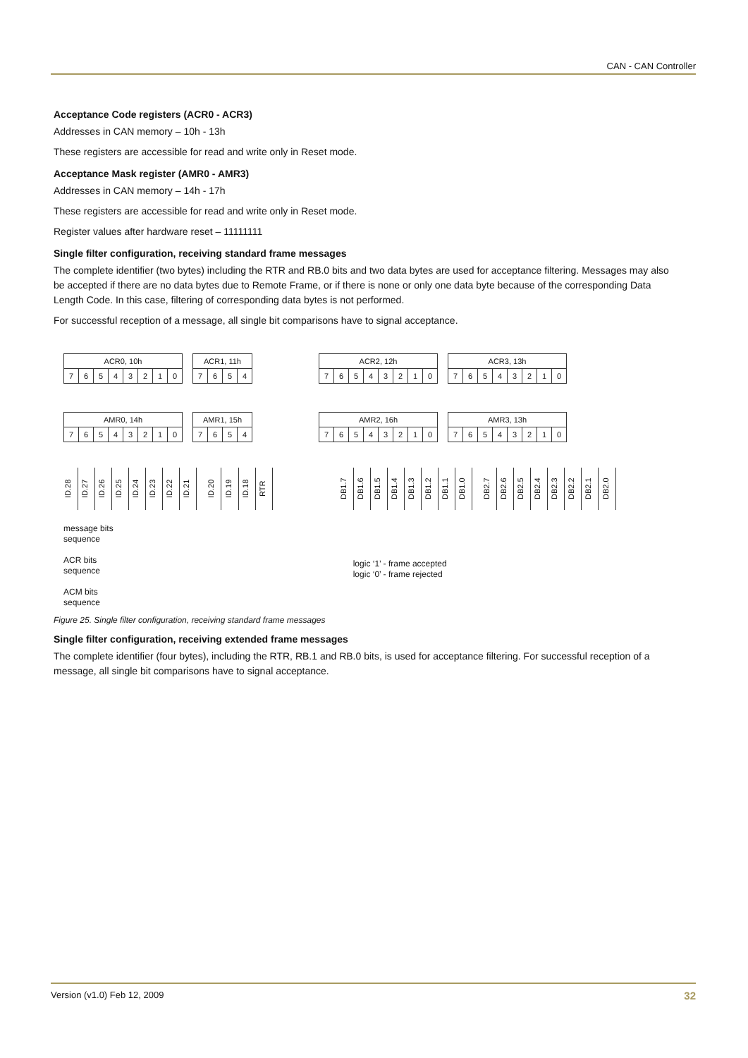CAN - CAN Controller
Acceptance Code registers (ACR0 - ACR3)
Addresses in CAN memory – 10h - 13h
These registers are accessible for read and write only in Reset mode.
Acceptance Mask register (AMR0 - AMR3)
Addresses in CAN memory – 14h - 17h
These registers are accessible for read and write only in Reset mode.
Register values after hardware reset – 11111111
Single filter configuration, receiving standard frame messages
The complete identifier (two bytes) including the RTR and RB.0 bits and two data bytes are used for acceptance filtering. Messages may also be accepted if there are no data bytes due to Remote Frame, or if there is none or only one data byte because of the corresponding Data Length Code. In this case, filtering of corresponding data bytes is not performed.
For successful reception of a message, all single bit comparisons have to signal acceptance.
| ACR0, 10h | | | | | | | |
| 7 | 6 | 5 | 4 | 3 | 2 | 1 | 0 |
| ACR1, 11h | | | |
| 7 | 6 | 5 | 4 |
| ACR2, 12h | | | | | | | |
| 7 | 6 | 5 | 4 | 3 | 2 | 1 | 0 |
| ACR3, 13h | | | | | | | |
| 7 | 6 | 5 | 4 | 3 | 2 | 1 | 0 |
| AMR0, 14h | | | | | | | |
| 7 | 6 | 5 | 4 | 3 | 2 | 1 | 0 |
| AMR1, 15h | | | |
| 7 | 6 | 5 | 4 |
| AMR2, 16h | | | | | | | |
| 7 | 6 | 5 | 4 | 3 | 2 | 1 | 0 |
| AMR3, 13h | | | | | | | |
| 7 | 6 | 5 | 4 | 3 | 2 | 1 | 0 |
ID.28 ID.27 ID.26 ID.25 ID.24 ID.23 ID.22 ID.21
ID.20 ID.19 ID.18 RTR
DB1.7 DB1.6 DB1.5 DB1.4 DB1.3 DB1.2 DB1.1 DB1.0
DB2.7 DB2.6 DB2.5 DB2.4 DB2.3 DB2.2 DB2.1 DB2.0
message bits
sequence
ACR bits
sequence
ACM bits
sequence
logic ‘1’ - frame accepted
logic ‘0’ - frame rejected
Figure 25. Single filter configuration, receiving standard frame messages
Single filter configuration, receiving extended frame messages
The complete identifier (four bytes), including the RTR, RB.1 and RB.0 bits, is used for acceptance filtering. For successful reception of a message, all single bit comparisons have to signal acceptance.
Version (v1.0) Feb 12, 2009 32